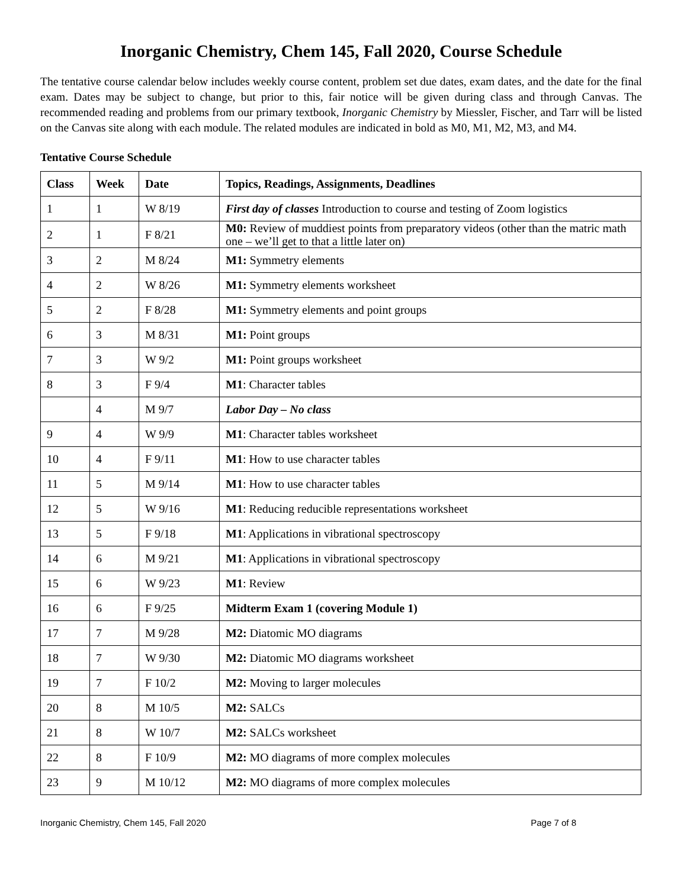Inorganic Chemistry, Chem 145, Fall 2020, Course Schedule
The tentative course calendar below includes weekly course content, problem set due dates, exam dates, and the date for the final exam. Dates may be subject to change, but prior to this, fair notice will be given during class and through Canvas. The recommended reading and problems from our primary textbook, Inorganic Chemistry by Miessler, Fischer, and Tarr will be listed on the Canvas site along with each module. The related modules are indicated in bold as M0, M1, M2, M3, and M4.
Tentative Course Schedule
| Class | Week | Date | Topics, Readings, Assignments, Deadlines |
| --- | --- | --- | --- |
| 1 | 1 | W 8/19 | First day of classes Introduction to course and testing of Zoom logistics |
| 2 | 1 | F 8/21 | M0: Review of muddiest points from preparatory videos (other than the matric math one – we’ll get to that a little later on) |
| 3 | 2 | M 8/24 | M1: Symmetry elements |
| 4 | 2 | W 8/26 | M1: Symmetry elements worksheet |
| 5 | 2 | F 8/28 | M1: Symmetry elements and point groups |
| 6 | 3 | M 8/31 | M1: Point groups |
| 7 | 3 | W 9/2 | M1: Point groups worksheet |
| 8 | 3 | F 9/4 | M1 : Character tables |
| | 4 | M 9/7 | Labor Day – No class |
| 9 | 4 | W 9/9 | M1 : Character tables worksheet |
| 10 | 4 | F 9/11 | M1 : How to use character tables |
| 11 | 5 | M 9/14 | M1 : How to use character tables |
| 12 | 5 | W 9/16 | M1 : Reducing reducible representations worksheet |
| 13 | 5 | F 9/18 | M1 : Applications in vibrational spectroscopy |
| 14 | 6 | M 9/21 | M1 : Applications in vibrational spectroscopy |
| 15 | 6 | W 9/23 | M1 : Review |
| 16 | 6 | F 9/25 | Midterm Exam 1 (covering Module 1) |
| 17 | 7 | M 9/28 | M2: Diatomic MO diagrams |
| 18 | 7 | W 9/30 | M2: Diatomic MO diagrams worksheet |
| 19 | 7 | F 10/2 | M2: Moving to larger molecules |
| 20 | 8 | M 10/5 | M2: SALCs |
| 21 | 8 | W 10/7 | M2: SALCs worksheet |
| 22 | 8 | F 10/9 | M2: MO diagrams of more complex molecules |
| 23 | 9 | M 10/12 | M2: MO diagrams of more complex molecules |
Inorganic Chemistry, Chem 145, Fall 2020 Page 7 of 8